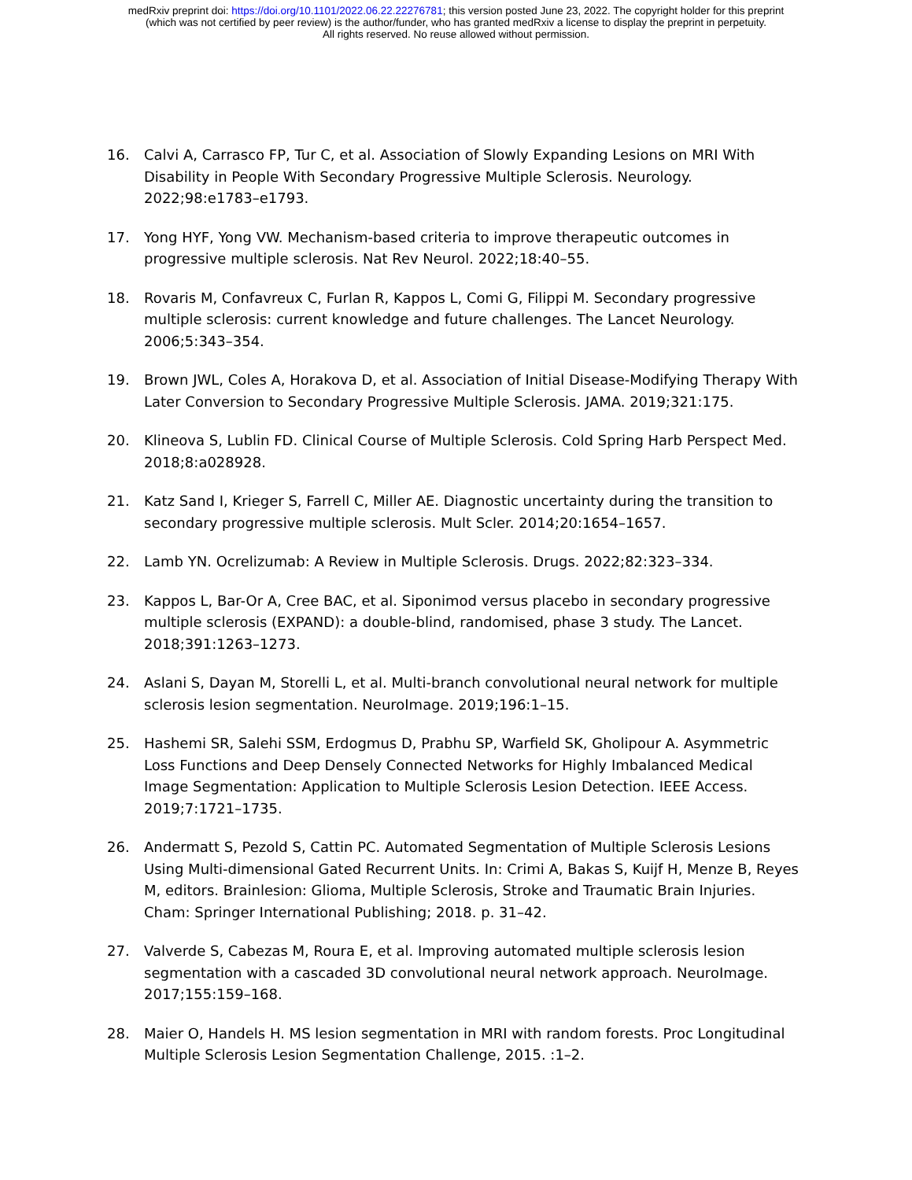medRxiv preprint doi: https://doi.org/10.1101/2022.06.22.22276781; this version posted June 23, 2022. The copyright holder for this preprint
(which was not certified by peer review) is the author/funder, who has granted medRxiv a license to display the preprint in perpetuity.
All rights reserved. No reuse allowed without permission.
16. Calvi A, Carrasco FP, Tur C, et al. Association of Slowly Expanding Lesions on MRI With Disability in People With Secondary Progressive Multiple Sclerosis. Neurology. 2022;98:e1783–e1793.
17. Yong HYF, Yong VW. Mechanism-based criteria to improve therapeutic outcomes in progressive multiple sclerosis. Nat Rev Neurol. 2022;18:40–55.
18. Rovaris M, Confavreux C, Furlan R, Kappos L, Comi G, Filippi M. Secondary progressive multiple sclerosis: current knowledge and future challenges. The Lancet Neurology. 2006;5:343–354.
19. Brown JWL, Coles A, Horakova D, et al. Association of Initial Disease-Modifying Therapy With Later Conversion to Secondary Progressive Multiple Sclerosis. JAMA. 2019;321:175.
20. Klineova S, Lublin FD. Clinical Course of Multiple Sclerosis. Cold Spring Harb Perspect Med. 2018;8:a028928.
21. Katz Sand I, Krieger S, Farrell C, Miller AE. Diagnostic uncertainty during the transition to secondary progressive multiple sclerosis. Mult Scler. 2014;20:1654–1657.
22. Lamb YN. Ocrelizumab: A Review in Multiple Sclerosis. Drugs. 2022;82:323–334.
23. Kappos L, Bar-Or A, Cree BAC, et al. Siponimod versus placebo in secondary progressive multiple sclerosis (EXPAND): a double-blind, randomised, phase 3 study. The Lancet. 2018;391:1263–1273.
24. Aslani S, Dayan M, Storelli L, et al. Multi-branch convolutional neural network for multiple sclerosis lesion segmentation. NeuroImage. 2019;196:1–15.
25. Hashemi SR, Salehi SSM, Erdogmus D, Prabhu SP, Warfield SK, Gholipour A. Asymmetric Loss Functions and Deep Densely Connected Networks for Highly Imbalanced Medical Image Segmentation: Application to Multiple Sclerosis Lesion Detection. IEEE Access. 2019;7:1721–1735.
26. Andermatt S, Pezold S, Cattin PC. Automated Segmentation of Multiple Sclerosis Lesions Using Multi-dimensional Gated Recurrent Units. In: Crimi A, Bakas S, Kuijf H, Menze B, Reyes M, editors. Brainlesion: Glioma, Multiple Sclerosis, Stroke and Traumatic Brain Injuries. Cham: Springer International Publishing; 2018. p. 31–42.
27. Valverde S, Cabezas M, Roura E, et al. Improving automated multiple sclerosis lesion segmentation with a cascaded 3D convolutional neural network approach. NeuroImage. 2017;155:159–168.
28. Maier O, Handels H. MS lesion segmentation in MRI with random forests. Proc Longitudinal Multiple Sclerosis Lesion Segmentation Challenge, 2015. :1–2.